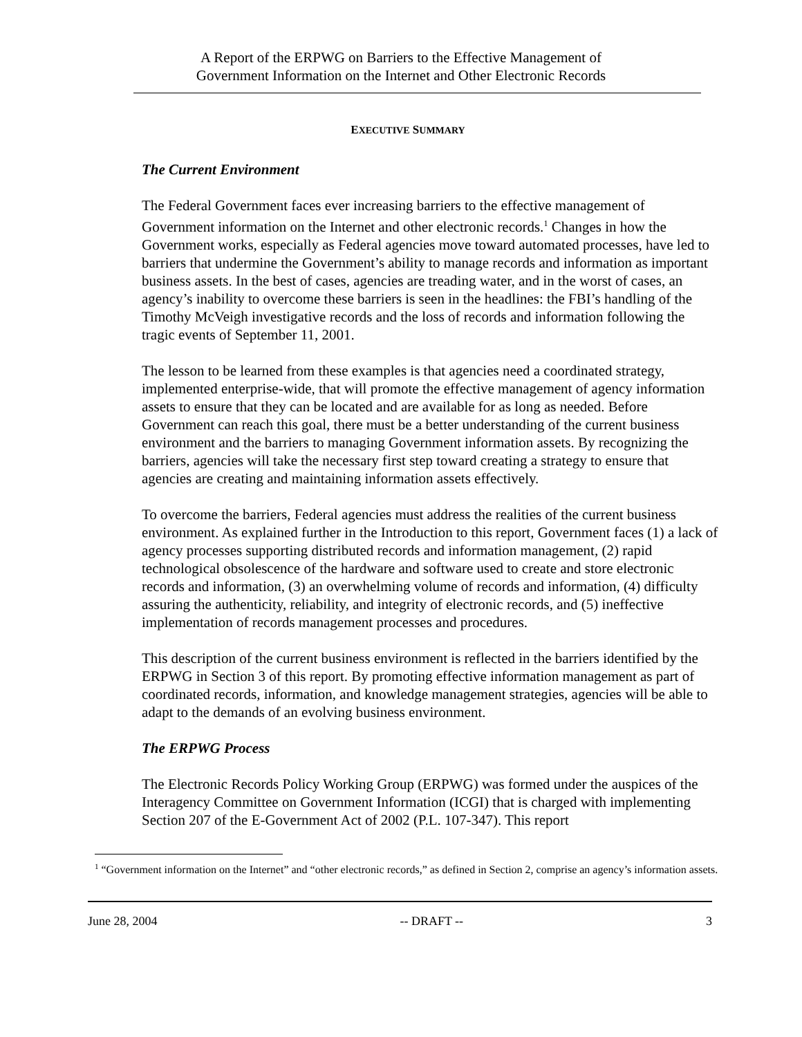A Report of the ERPWG on Barriers to the Effective Management of
Government Information on the Internet and Other Electronic Records
EXECUTIVE SUMMARY
The Current Environment
The Federal Government faces ever increasing barriers to the effective management of Government information on the Internet and other electronic records.<sup>1</sup> Changes in how the Government works, especially as Federal agencies move toward automated processes, have led to barriers that undermine the Government’s ability to manage records and information as important business assets. In the best of cases, agencies are treading water, and in the worst of cases, an agency’s inability to overcome these barriers is seen in the headlines: the FBI’s handling of the Timothy McVeigh investigative records and the loss of records and information following the tragic events of September 11, 2001.
The lesson to be learned from these examples is that agencies need a coordinated strategy, implemented enterprise-wide, that will promote the effective management of agency information assets to ensure that they can be located and are available for as long as needed. Before Government can reach this goal, there must be a better understanding of the current business environment and the barriers to managing Government information assets. By recognizing the barriers, agencies will take the necessary first step toward creating a strategy to ensure that agencies are creating and maintaining information assets effectively.
To overcome the barriers, Federal agencies must address the realities of the current business environment. As explained further in the Introduction to this report, Government faces (1) a lack of agency processes supporting distributed records and information management, (2) rapid technological obsolescence of the hardware and software used to create and store electronic records and information, (3) an overwhelming volume of records and information, (4) difficulty assuring the authenticity, reliability, and integrity of electronic records, and (5) ineffective implementation of records management processes and procedures.
This description of the current business environment is reflected in the barriers identified by the ERPWG in Section 3 of this report. By promoting effective information management as part of coordinated records, information, and knowledge management strategies, agencies will be able to adapt to the demands of an evolving business environment.
The ERPWG Process
The Electronic Records Policy Working Group (ERPWG) was formed under the auspices of the Interagency Committee on Government Information (ICGI) that is charged with implementing Section 207 of the E-Government Act of 2002 (P.L. 107-347). This report
<sup>1</sup> “Government information on the Internet” and “other electronic records,” as defined in Section 2, comprise an agency’s information assets.
June 28, 2004 -- DRAFT -- 3